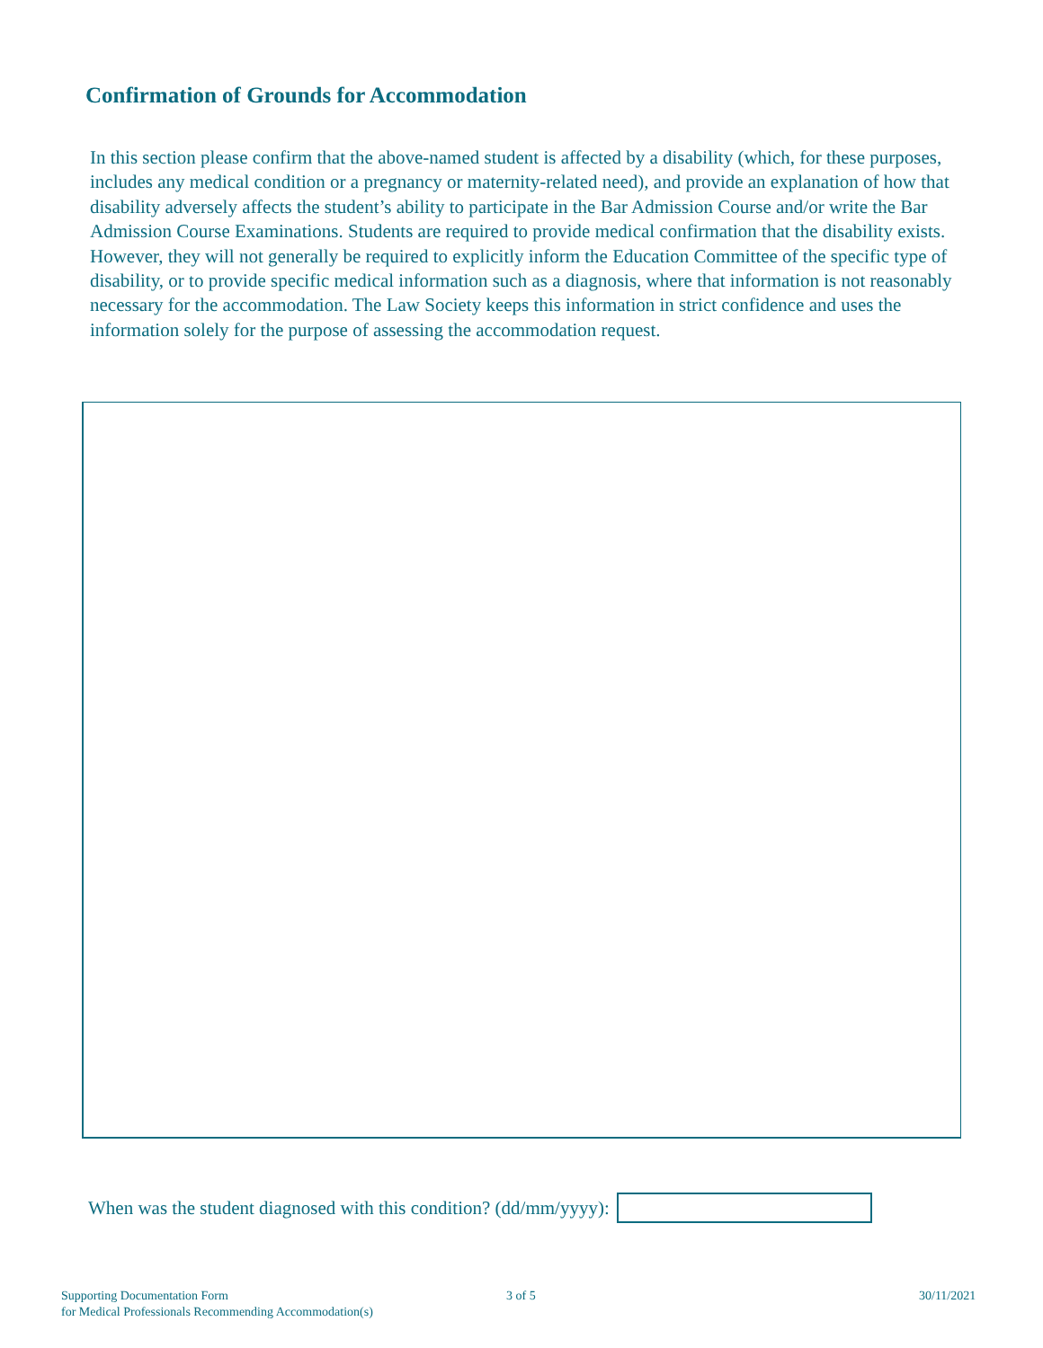Confirmation of Grounds for Accommodation
In this section please confirm that the above-named student is affected by a disability (which, for these purposes, includes any medical condition or a pregnancy or maternity-related need), and provide an explanation of how that disability adversely affects the student’s ability to participate in the Bar Admission Course and/or write the Bar Admission Course Examinations. Students are required to provide medical confirmation that the disability exists. However, they will not generally be required to explicitly inform the Education Committee of the specific type of disability, or to provide specific medical information such as a diagnosis, where that information is not reasonably necessary for the accommodation. The Law Society keeps this information in strict confidence and uses the information solely for the purpose of assessing the accommodation request.
When was the student diagnosed with this condition? (dd/mm/yyyy):
Supporting Documentation Form
for Medical Professionals Recommending Accommodation(s)
3 of 5 30/11/2021